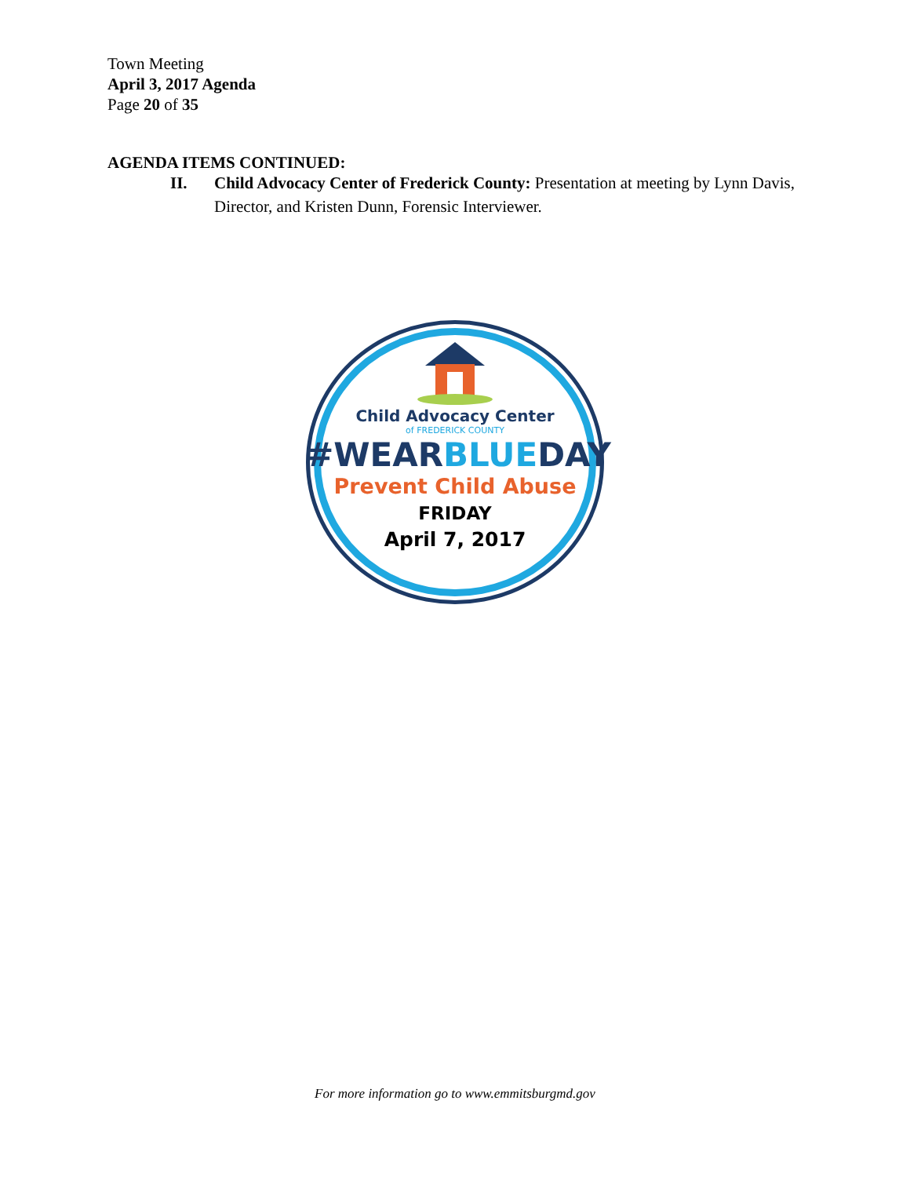Town Meeting
April 3, 2017 Agenda
Page 20 of 35
AGENDA ITEMS CONTINUED:
II. Child Advocacy Center of Frederick County: Presentation at meeting by Lynn Davis, Director, and Kristen Dunn, Forensic Interviewer.
Child Advocacy Center
of FREDERICK COUNTY
#WEARBLUEDAY
Prevent Child Abuse
FRIDAY
April 7, 2017
For more information go to www.emmitsburgmd.gov